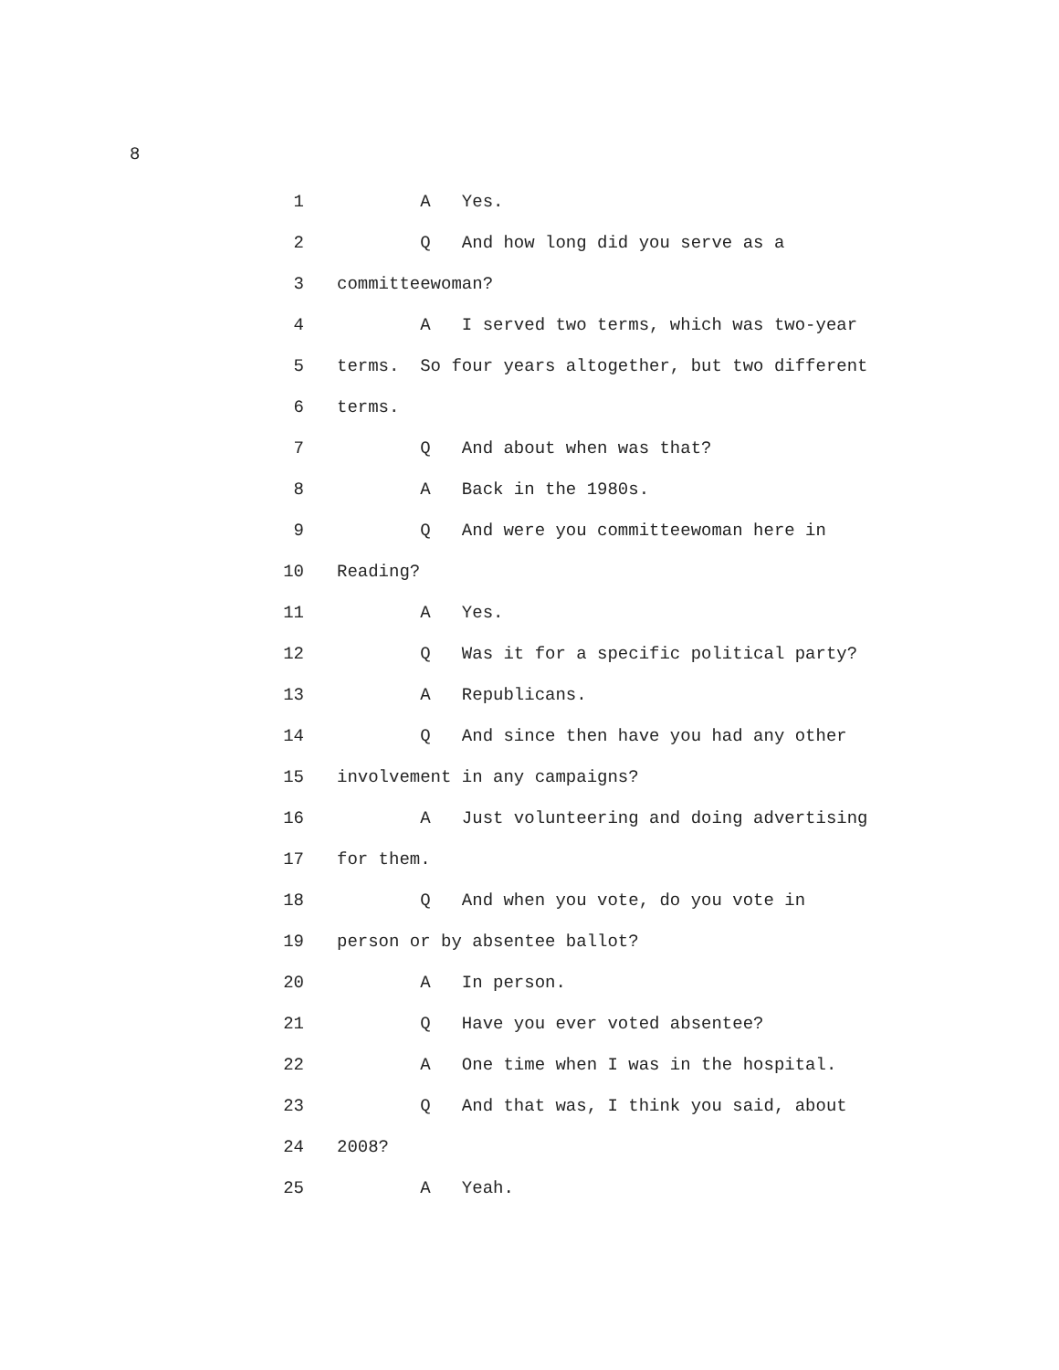8
1 A Yes.
2 Q And how long did you serve as a
3 committeewoman?
4 A I served two terms, which was two-year
5 terms. So four years altogether, but two different
6 terms.
7 Q And about when was that?
8 A Back in the 1980s.
9 Q And were you committeewoman here in
10 Reading?
11 A Yes.
12 Q Was it for a specific political party?
13 A Republicans.
14 Q And since then have you had any other
15 involvement in any campaigns?
16 A Just volunteering and doing advertising
17 for them.
18 Q And when you vote, do you vote in
19 person or by absentee ballot?
20 A In person.
21 Q Have you ever voted absentee?
22 A One time when I was in the hospital.
23 Q And that was, I think you said, about
24 2008?
25 A Yeah.